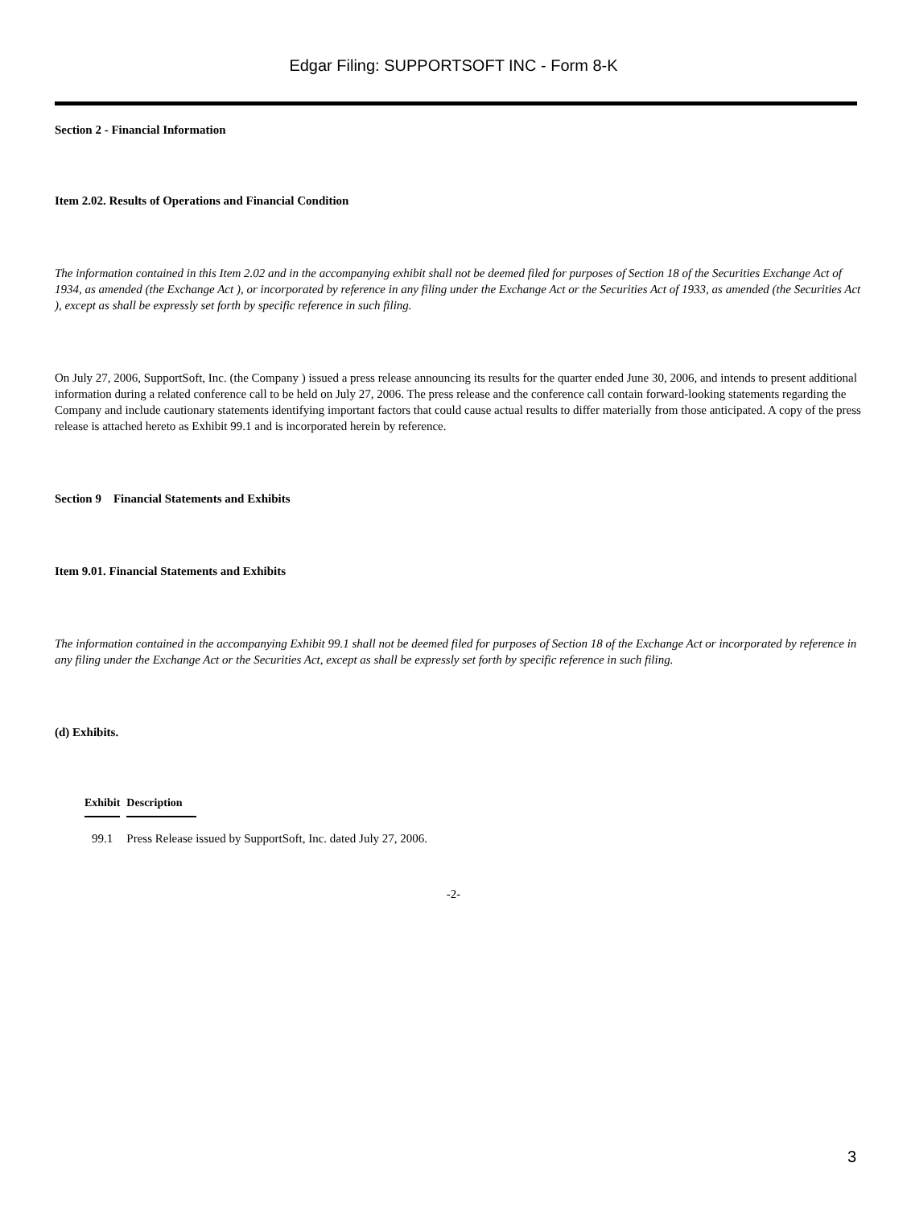Edgar Filing: SUPPORTSOFT INC - Form 8-K
Section 2 - Financial Information
Item 2.02. Results of Operations and Financial Condition
The information contained in this Item 2.02 and in the accompanying exhibit shall not be deemed filed for purposes of Section 18 of the Securities Exchange Act of 1934, as amended (the Exchange Act ), or incorporated by reference in any filing under the Exchange Act or the Securities Act of 1933, as amended (the Securities Act ), except as shall be expressly set forth by specific reference in such filing.
On July 27, 2006, SupportSoft, Inc. (the Company ) issued a press release announcing its results for the quarter ended June 30, 2006, and intends to present additional information during a related conference call to be held on July 27, 2006. The press release and the conference call contain forward-looking statements regarding the Company and include cautionary statements identifying important factors that could cause actual results to differ materially from those anticipated. A copy of the press release is attached hereto as Exhibit 99.1 and is incorporated herein by reference.
Section 9 Financial Statements and Exhibits
Item 9.01. Financial Statements and Exhibits
The information contained in the accompanying Exhibit 99.1 shall not be deemed filed for purposes of Section 18 of the Exchange Act or incorporated by reference in any filing under the Exchange Act or the Securities Act, except as shall be expressly set forth by specific reference in such filing.
(d) Exhibits.
| Exhibit | Description |
| --- | --- |
| 99.1 | Press Release issued by SupportSoft, Inc. dated July 27, 2006. |
-2-
3